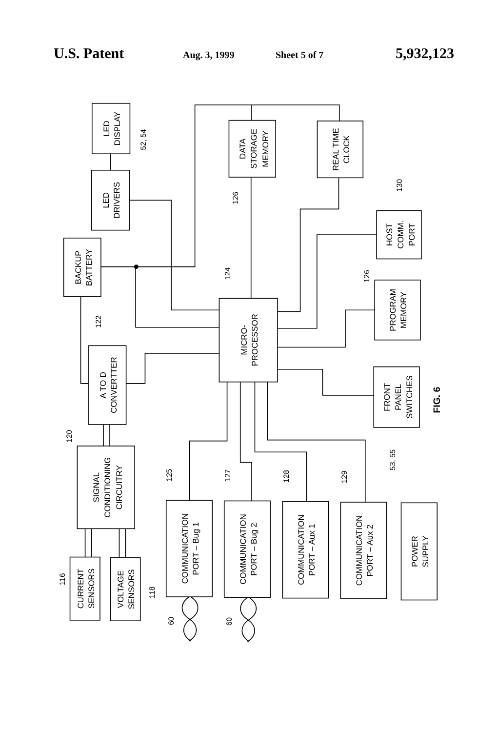U.S. Patent Aug. 3, 1999 Sheet 5 of 7 5,932,123
LED DISPLAY
LED DRIVERS
BACKUP BATTERY
A TO D CONVERTTER
SIGNAL CONDITIONING CIRCUITRY
CURRENT SENSORS
VOLTAGE SENSORS
DATA STORAGE MEMORY
REAL TIME CLOCK
HOST COMM. PORT
PROGRAM MEMORY
FRONT PANEL SWITCHES
MICRO- PROCESSOR
COMMUNICATION PORT – Bug 1
COMMUNICATION PORT – Bug 2
COMMUNICATION PORT – Aux 1
COMMUNICATION PORT – Aux 2
POWER SUPPLY
52, 54
126
130
124
126
122
120
53, 55
125
127
128
129
116
118
60
60
FIG. 6